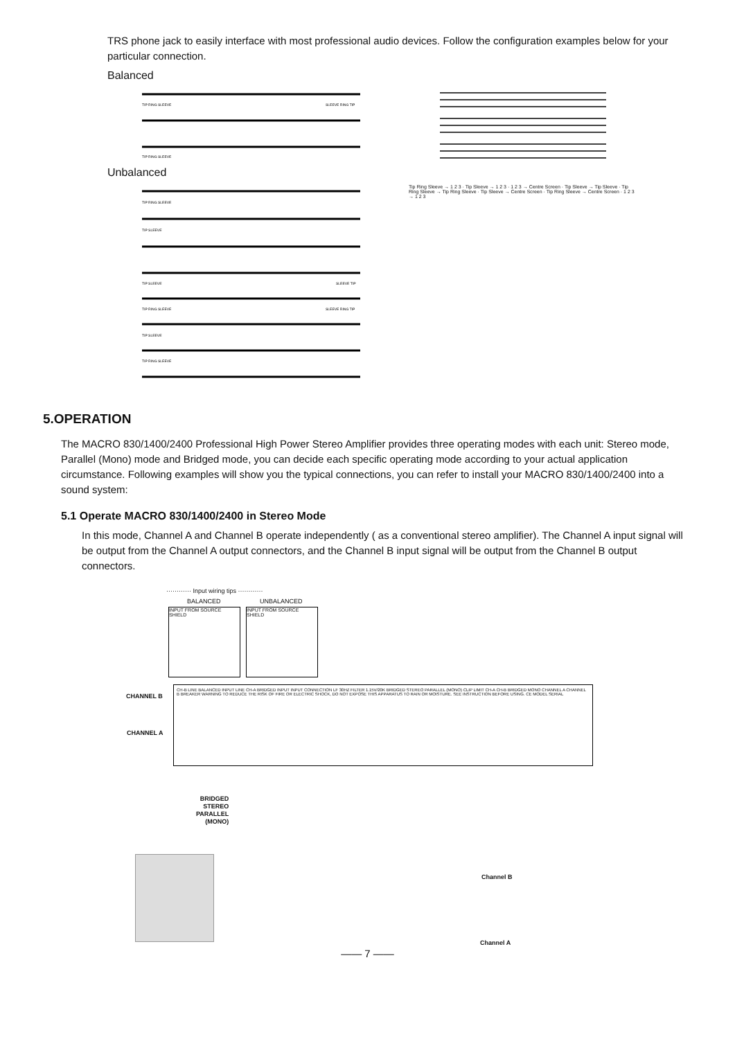TRS phone jack to easily interface with most professional audio devices. Follow the configuration examples below for your particular connection.
Balanced
TIP RING SLEEVE
SLEEVE RING TIP
TIP RING SLEEVE
Unbalanced
TIP RING SLEEVE
TIP SLEEVE
TIP SLEEVE
SLEEVE TIP
TIP RING SLEEVE
SLEEVE RING TIP
TIP SLEEVE
TIP RING SLEEVE
Tip Ring Sleeve → 1 2 3 · Tip Sleeve → 1 2 3 · 1 2 3 → Centre Screen · Tip Sleeve → Tip Sleeve · Tip Ring Sleeve → Tip Ring Sleeve · Tip Sleeve → Centre Screen · Tip Ring Sleeve → Centre Screen · 1 2 3 → 1 2 3
5.OPERATION
The MACRO 830/1400/2400 Professional High Power Stereo Amplifier provides three operating modes with each unit: Stereo mode, Parallel (Mono) mode and Bridged mode, you can decide each specific operating mode according to your actual application circumstance. Following examples will show you the typical connections, you can refer to install your MACRO 830/1400/2400 into a sound system:
5.1 Operate MACRO 830/1400/2400 in Stereo Mode
In this mode, Channel A and Channel B operate independently ( as a conventional stereo amplifier). The Channel A input signal will be output from the Channel A output connectors, and the Channel B input signal will be output from the Channel B output connectors.
············ Input wiring tips ············
BALANCED UNBALANCED
INPUT FROM SOURCE SHIELD
INPUT FROM SOURCE SHIELD
CHANNEL B
CHANNEL A
CH-B LINE BALANCED INPUT LINE CH-A BRIDGED INPUT INPUT CONNECTION LF 30HZ FILTER 1.15V/20K BRIDGED STEREO PARALLEL (MONO) CLIP LIMIT CH-A CH-B BRIDGED MONO CHANNEL A CHANNEL B BREAKER WARNING TO REDUCE THE RISK OF FIRE OR ELECTRIC SHOCK, DO NOT EXPOSE THIS APPARATUS TO RAIN OR MOISTURE. SEE INSTRUCTION BEFORE USING. CE MODEL SERIAL
BRIDGED
STEREO
PARALLEL
(MONO)
Channel B
Channel A
—— 7 ——